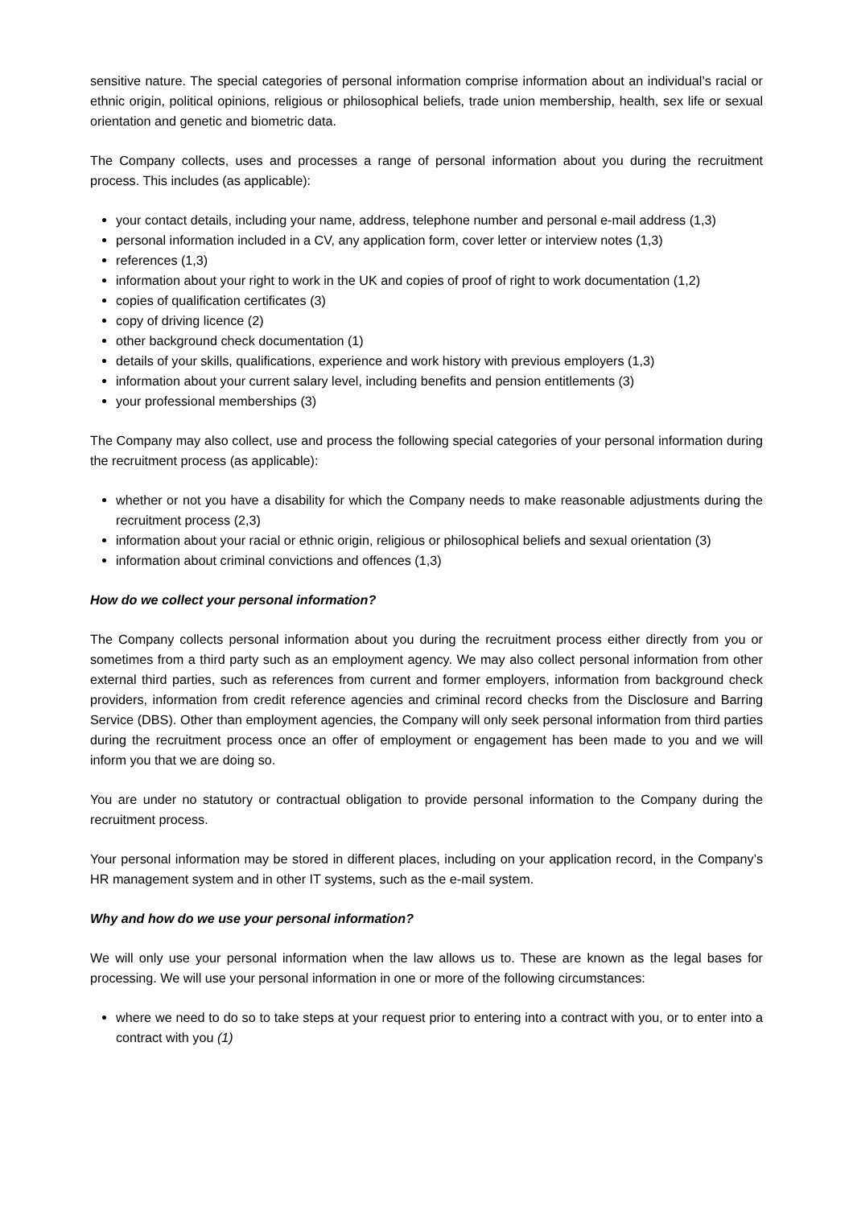sensitive nature. The special categories of personal information comprise information about an individual’s racial or ethnic origin, political opinions, religious or philosophical beliefs, trade union membership, health, sex life or sexual orientation and genetic and biometric data.
The Company collects, uses and processes a range of personal information about you during the recruitment process. This includes (as applicable):
your contact details, including your name, address, telephone number and personal e-mail address (1,3)
personal information included in a CV, any application form, cover letter or interview notes (1,3)
references (1,3)
information about your right to work in the UK and copies of proof of right to work documentation (1,2)
copies of qualification certificates (3)
copy of driving licence (2)
other background check documentation (1)
details of your skills, qualifications, experience and work history with previous employers (1,3)
information about your current salary level, including benefits and pension entitlements (3)
your professional memberships (3)
The Company may also collect, use and process the following special categories of your personal information during the recruitment process (as applicable):
whether or not you have a disability for which the Company needs to make reasonable adjustments during the recruitment process (2,3)
information about your racial or ethnic origin, religious or philosophical beliefs and sexual orientation (3)
information about criminal convictions and offences (1,3)
How do we collect your personal information?
The Company collects personal information about you during the recruitment process either directly from you or sometimes from a third party such as an employment agency. We may also collect personal information from other external third parties, such as references from current and former employers, information from background check providers, information from credit reference agencies and criminal record checks from the Disclosure and Barring Service (DBS). Other than employment agencies, the Company will only seek personal information from third parties during the recruitment process once an offer of employment or engagement has been made to you and we will inform you that we are doing so.
You are under no statutory or contractual obligation to provide personal information to the Company during the recruitment process.
Your personal information may be stored in different places, including on your application record, in the Company’s HR management system and in other IT systems, such as the e-mail system.
Why and how do we use your personal information?
We will only use your personal information when the law allows us to. These are known as the legal bases for processing. We will use your personal information in one or more of the following circumstances:
where we need to do so to take steps at your request prior to entering into a contract with you, or to enter into a contract with you (1)